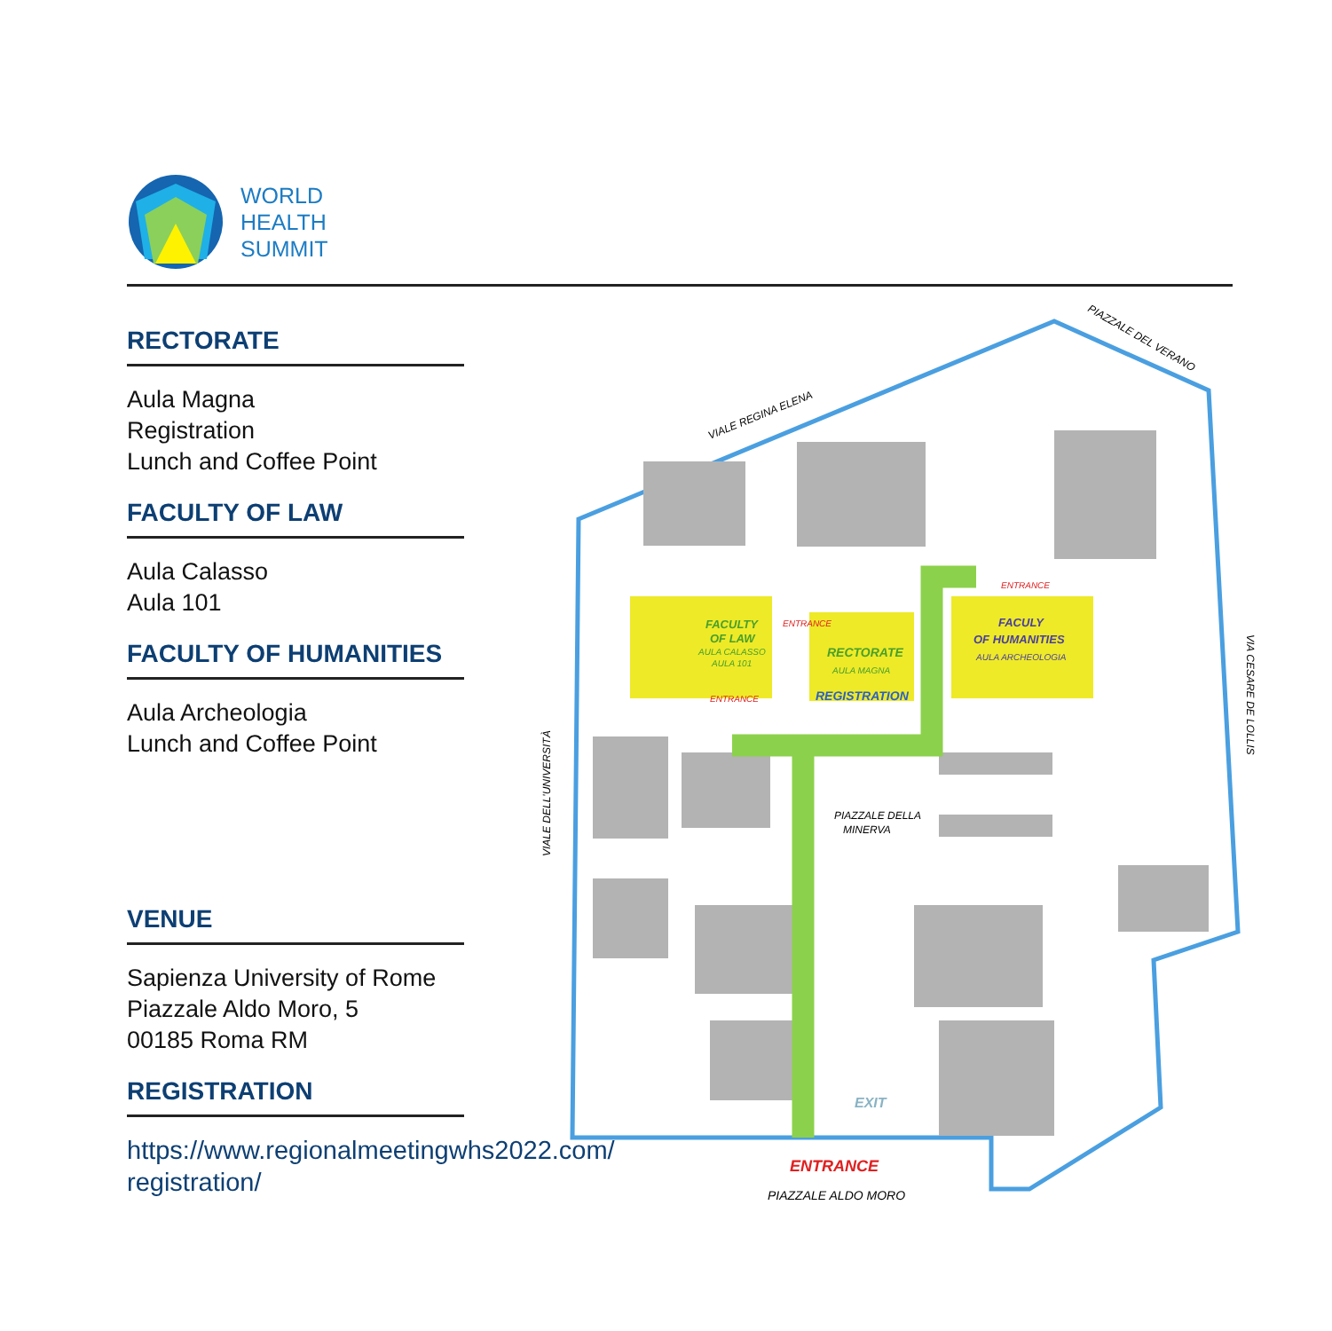WORLD
HEALTH
SUMMIT
RECTORATE
Aula Magna
Registration
Lunch and Coffee Point
FACULTY OF LAW
Aula Calasso
Aula 101
FACULTY OF HUMANITIES
Aula Archeologia
Lunch and Coffee Point
VENUE
Sapienza University of Rome
Piazzale Aldo Moro, 5
00185 Roma RM
REGISTRATION
https://www.regionalmeetingwhs2022.com/
registration/
ENTRANCE
PIAZZALE ALDO MORO
FACULTY
OF LAW
AULA CALASSO
AULA 101
RECTORATE
AULA MAGNA
REGISTRATION
FACULY
OF HUMANITIES
AULA ARCHEOLOGIA
ENTRANCE
ENTRANCE
ENTRANCE
PIAZZALE DELLA
MINERVA
EXIT
VIALE REGINA ELENA
PIAZZALE DEL VERANO
VIALE DELL'UNIVERSITÀ
VIA CESARE DE LOLLIS